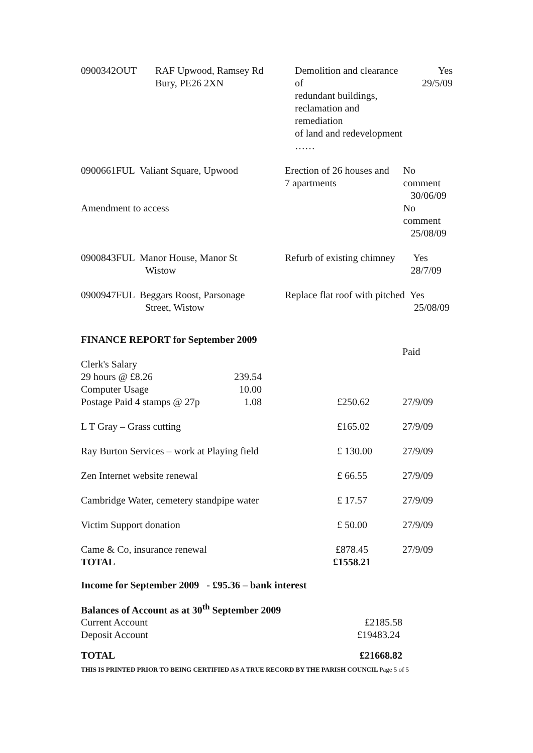| 0900342OUT | RAF Upwood, Ramsey Rd Bury, PE26 2XN | Demolition and clearance of redundant buildings, reclamation and remediation of land and redevelopment …… | Yes 29/5/09 |
| 0900661FUL Valiant Square, Upwood | | Erection of 26 houses and 7 apartments | No comment 30/06/09 |
| Amendment to access | | | No comment 25/08/09 |
| 0900843FUL Manor House, Manor St Wistow | | Refurb of existing chimney | Yes 28/7/09 |
| 0900947FUL Beggars Roost, Parsonage Street, Wistow | | Replace flat roof with pitched Yes 25/08/09 | |
FINANCE REPORT for September 2009
| | | | Paid |
| Clerk's Salary 29 hours @ £8.26 Computer Usage Postage Paid 4 stamps @ 27p | 239.54 10.00 1.08 | £250.62 | 27/9/09 |
| L T Gray – Grass cutting | | £165.02 | 27/9/09 |
| Ray Burton Services – work at Playing field | | £ 130.00 | 27/9/09 |
| Zen Internet website renewal | | £ 66.55 | 27/9/09 |
| Cambridge Water, cemetery standpipe water | | £ 17.57 | 27/9/09 |
| Victim Support donation | | £ 50.00 | 27/9/09 |
| Came & Co, insurance renewal TOTAL | | £878.45 £1558.21 | 27/9/09 |
Income for September 2009 - £95.36 – bank interest
Balances of Account as at 30<sup>th</sup> September 2009
| Current Account | £2185.58 |
| Deposit Account | £19483.24 |
| TOTAL | £21668.82 |
THIS IS PRINTED PRIOR TO BEING CERTIFIED AS A TRUE RECORD BY THE PARISH COUNCIL Page 5 of 5